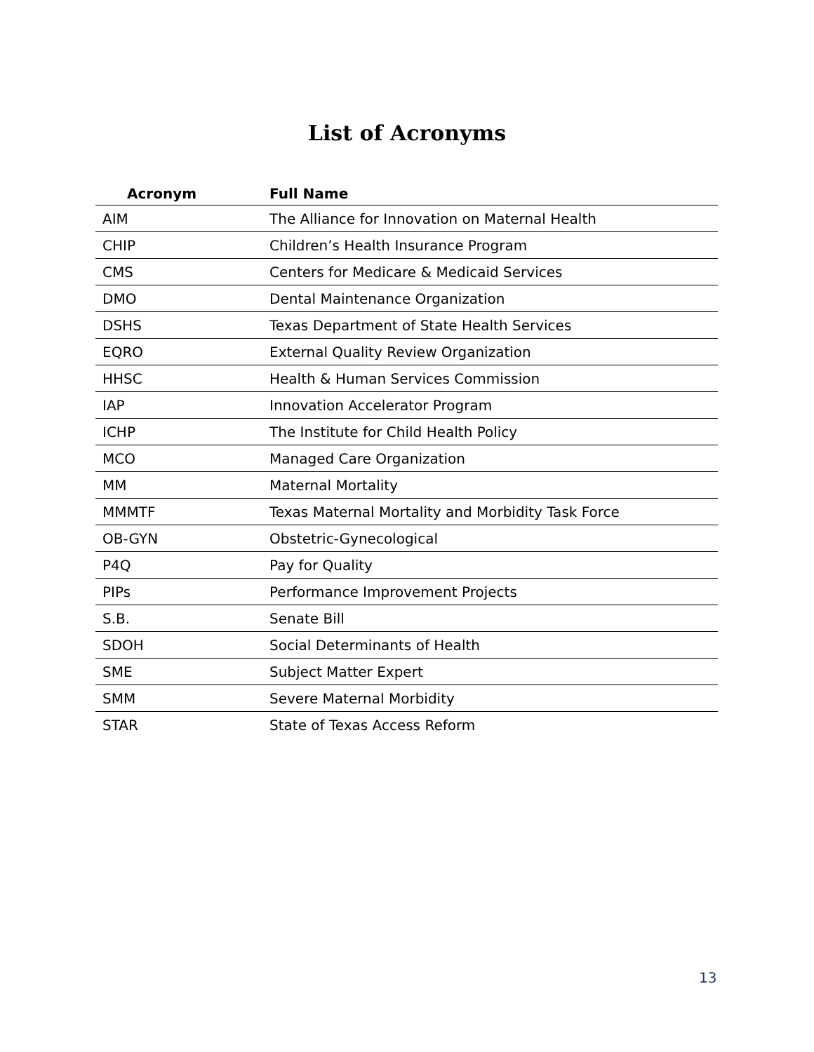List of Acronyms
| Acronym | Full Name |
| --- | --- |
| AIM | The Alliance for Innovation on Maternal Health |
| CHIP | Children’s Health Insurance Program |
| CMS | Centers for Medicare & Medicaid Services |
| DMO | Dental Maintenance Organization |
| DSHS | Texas Department of State Health Services |
| EQRO | External Quality Review Organization |
| HHSC | Health & Human Services Commission |
| IAP | Innovation Accelerator Program |
| ICHP | The Institute for Child Health Policy |
| MCO | Managed Care Organization |
| MM | Maternal Mortality |
| MMMTF | Texas Maternal Mortality and Morbidity Task Force |
| OB-GYN | Obstetric-Gynecological |
| P4Q | Pay for Quality |
| PIPs | Performance Improvement Projects |
| S.B. | Senate Bill |
| SDOH | Social Determinants of Health |
| SME | Subject Matter Expert |
| SMM | Severe Maternal Morbidity |
| STAR | State of Texas Access Reform |
13